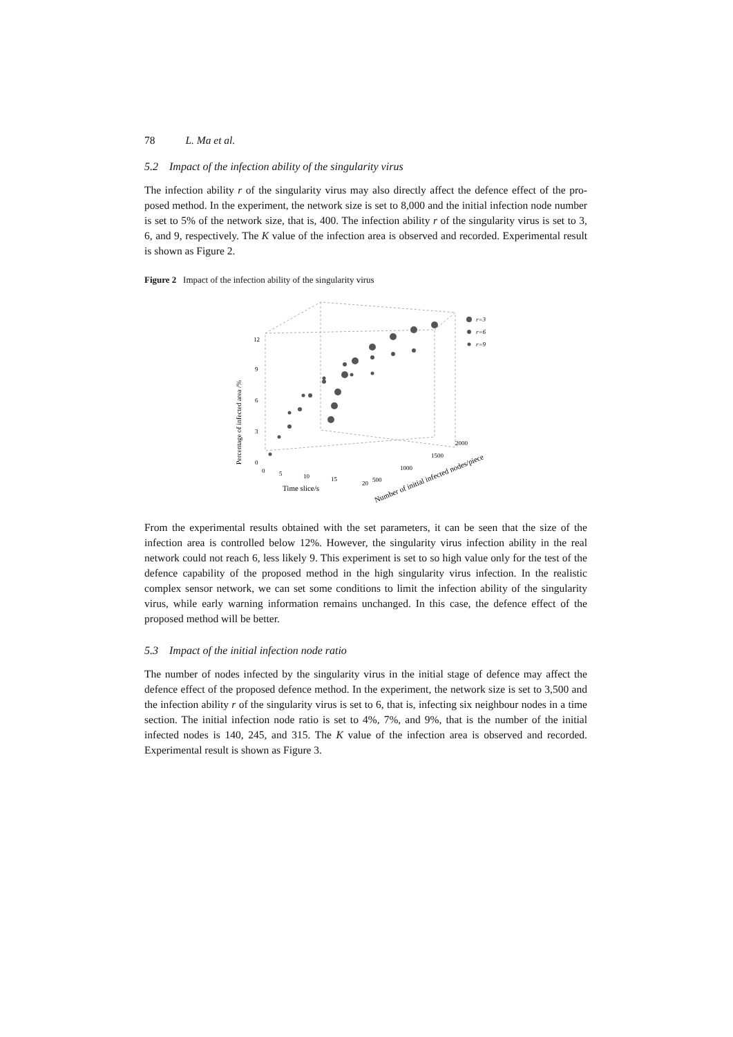78 L. Ma et al.
5.2 Impact of the infection ability of the singularity virus
The infection ability r of the singularity virus may also directly affect the defence effect of the pro-posed method. In the experiment, the network size is set to 8,000 and the initial infection node number is set to 5% of the network size, that is, 400. The infection ability r of the singularity virus is set to 3, 6, and 9, respectively. The K value of the infection area is observed and recorded. Experimental result is shown as Figure 2.
Figure 2 Impact of the infection ability of the singularity virus
Percentage of infected area /%
12
9
6
3
0
0
5
10
15
20
Time slice/s
500
1000
1500
2000
Number of initial infected nodes/piece
r=3
r=6
r=9
From the experimental results obtained with the set parameters, it can be seen that the size of the infection area is controlled below 12%. However, the singularity virus infection ability in the real network could not reach 6, less likely 9. This experiment is set to so high value only for the test of the defence capability of the proposed method in the high singularity virus infection. In the realistic complex sensor network, we can set some conditions to limit the infection ability of the singularity virus, while early warning information remains unchanged. In this case, the defence effect of the proposed method will be better.
5.3 Impact of the initial infection node ratio
The number of nodes infected by the singularity virus in the initial stage of defence may affect the defence effect of the proposed defence method. In the experiment, the network size is set to 3,500 and the infection ability r of the singularity virus is set to 6, that is, infecting six neighbour nodes in a time section. The initial infection node ratio is set to 4%, 7%, and 9%, that is the number of the initial infected nodes is 140, 245, and 315. The K value of the infection area is observed and recorded. Experimental result is shown as Figure 3.